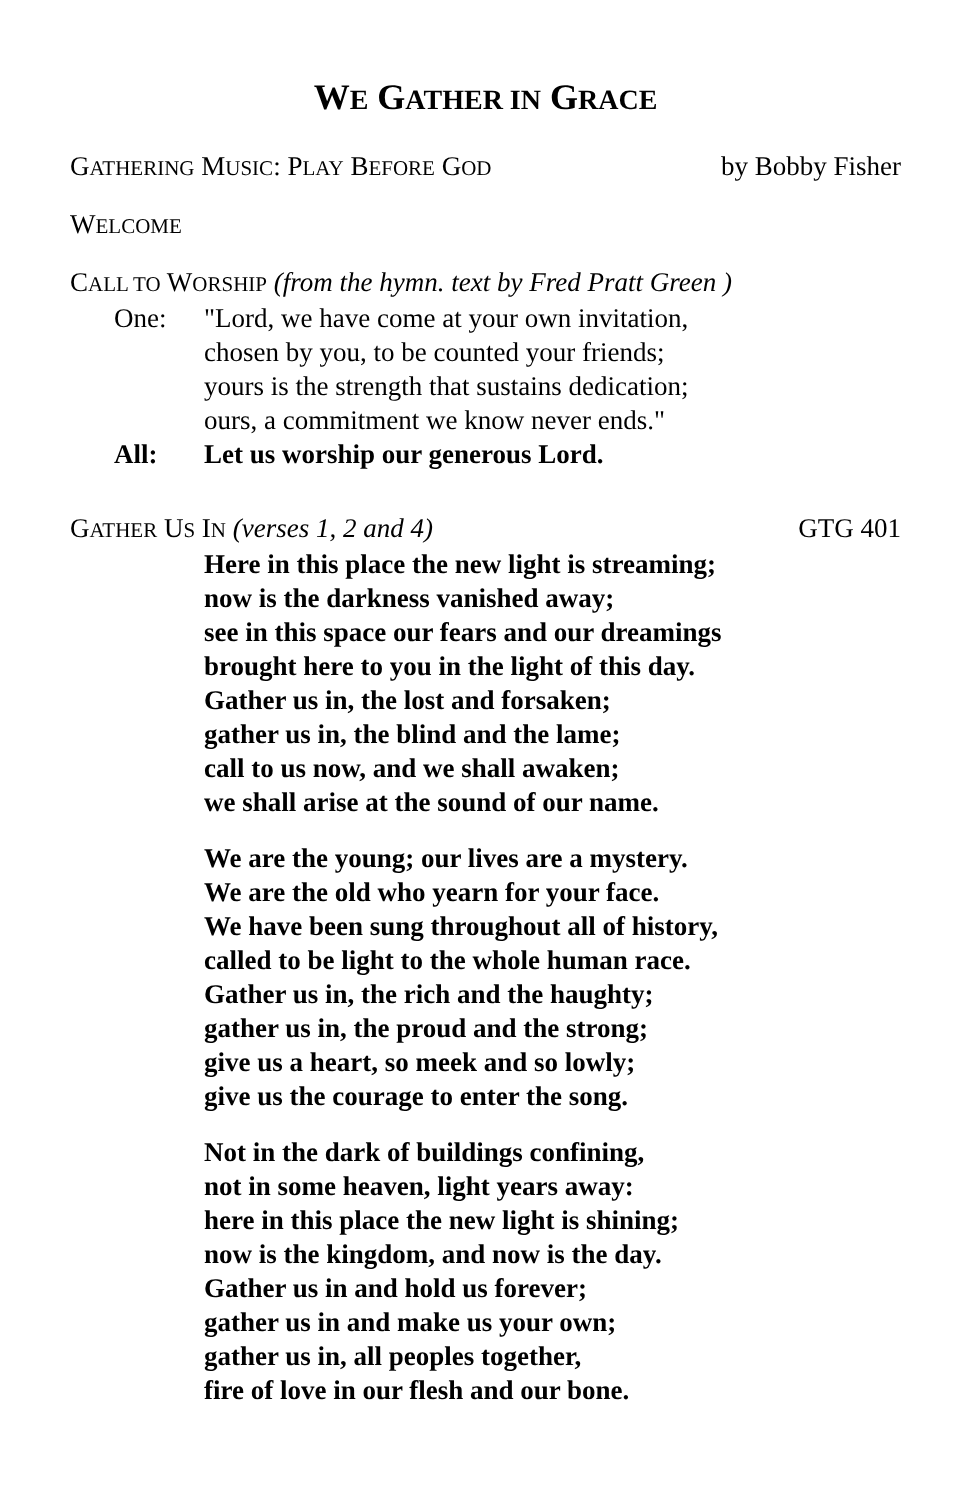WE GATHER IN GRACE
GATHERING MUSIC: PLAY BEFORE GOD by Bobby Fisher
WELCOME
CALL TO WORSHIP (from the hymn. text by Fred Pratt Green )
One: "Lord, we have come at your own invitation,
chosen by you, to be counted your friends;
yours is the strength that sustains dedication;
ours, a commitment we know never ends."
All: Let us worship our generous Lord.
GATHER US IN (verses 1, 2 and 4) GTG 401
Here in this place the new light is streaming;
now is the darkness vanished away;
see in this space our fears and our dreamings
brought here to you in the light of this day.
Gather us in, the lost and forsaken;
gather us in, the blind and the lame;
call to us now, and we shall awaken;
we shall arise at the sound of our name.
We are the young; our lives are a mystery.
We are the old who yearn for your face.
We have been sung throughout all of history,
called to be light to the whole human race.
Gather us in, the rich and the haughty;
gather us in, the proud and the strong;
give us a heart, so meek and so lowly;
give us the courage to enter the song.
Not in the dark of buildings confining,
not in some heaven, light years away:
here in this place the new light is shining;
now is the kingdom, and now is the day.
Gather us in and hold us forever;
gather us in and make us your own;
gather us in, all peoples together,
fire of love in our flesh and our bone.